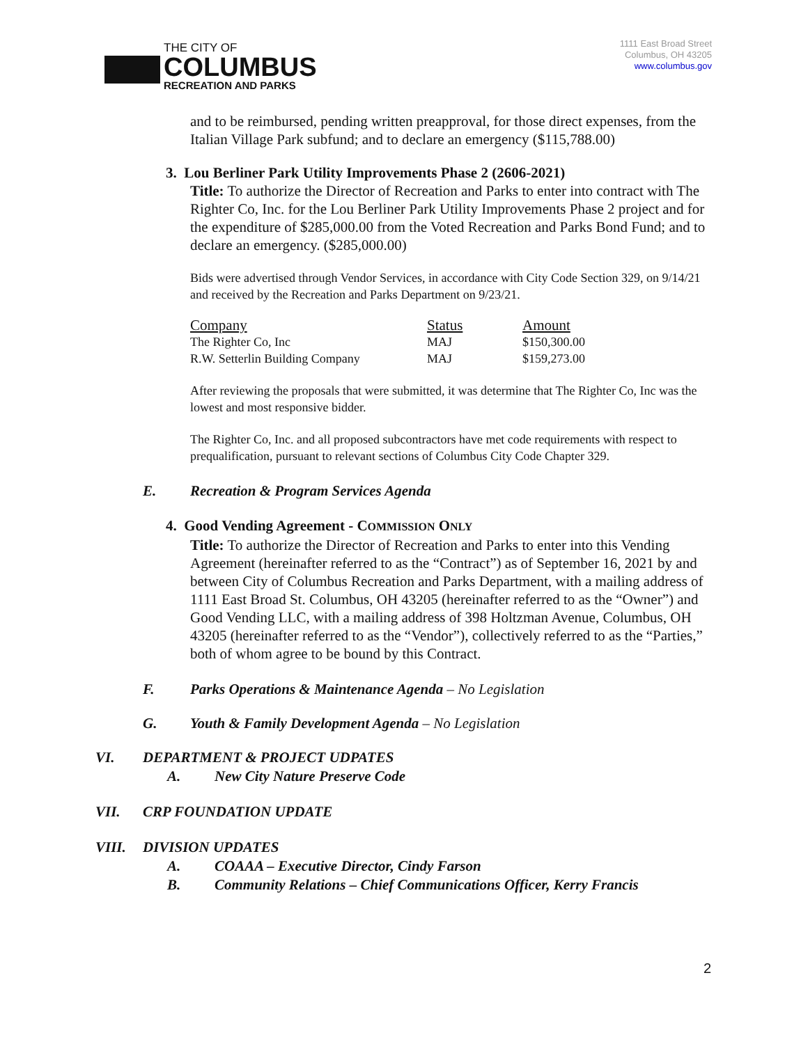THE CITY OF
COLUMBUS
RECREATION AND PARKS
1111 East Broad Street
Columbus, OH 43205
www.columbus.gov
and to be reimbursed, pending written preapproval, for those direct expenses, from the Italian Village Park subfund; and to declare an emergency ($115,788.00)
3. Lou Berliner Park Utility Improvements Phase 2 (2606-2021)
Title: To authorize the Director of Recreation and Parks to enter into contract with The Righter Co, Inc. for the Lou Berliner Park Utility Improvements Phase 2 project and for the expenditure of $285,000.00 from the Voted Recreation and Parks Bond Fund; and to declare an emergency. ($285,000.00)
Bids were advertised through Vendor Services, in accordance with City Code Section 329, on 9/14/21 and received by the Recreation and Parks Department on 9/23/21.
| Company | Status | Amount |
| The Righter Co, Inc | MAJ | $150,300.00 |
| R.W. Setterlin Building Company | MAJ | $159,273.00 |
After reviewing the proposals that were submitted, it was determine that The Righter Co, Inc was the lowest and most responsive bidder.
The Righter Co, Inc. and all proposed subcontractors have met code requirements with respect to prequalification, pursuant to relevant sections of Columbus City Code Chapter 329.
E. Recreation & Program Services Agenda
4. Good Vending Agreement - COMMISSION ONLY
Title: To authorize the Director of Recreation and Parks to enter into this Vending Agreement (hereinafter referred to as the “Contract”) as of September 16, 2021 by and between City of Columbus Recreation and Parks Department, with a mailing address of 1111 East Broad St. Columbus, OH 43205 (hereinafter referred to as the “Owner”) and Good Vending LLC, with a mailing address of 398 Holtzman Avenue, Columbus, OH 43205 (hereinafter referred to as the “Vendor”), collectively referred to as the “Parties,” both of whom agree to be bound by this Contract.
F. Parks Operations & Maintenance Agenda – No Legislation
G. Youth & Family Development Agenda – No Legislation
VI. DEPARTMENT & PROJECT UDPATES
A. New City Nature Preserve Code
VII. CRP FOUNDATION UPDATE
VIII. DIVISION UPDATES
A. COAAA – Executive Director, Cindy Farson
B. Community Relations – Chief Communications Officer, Kerry Francis
2